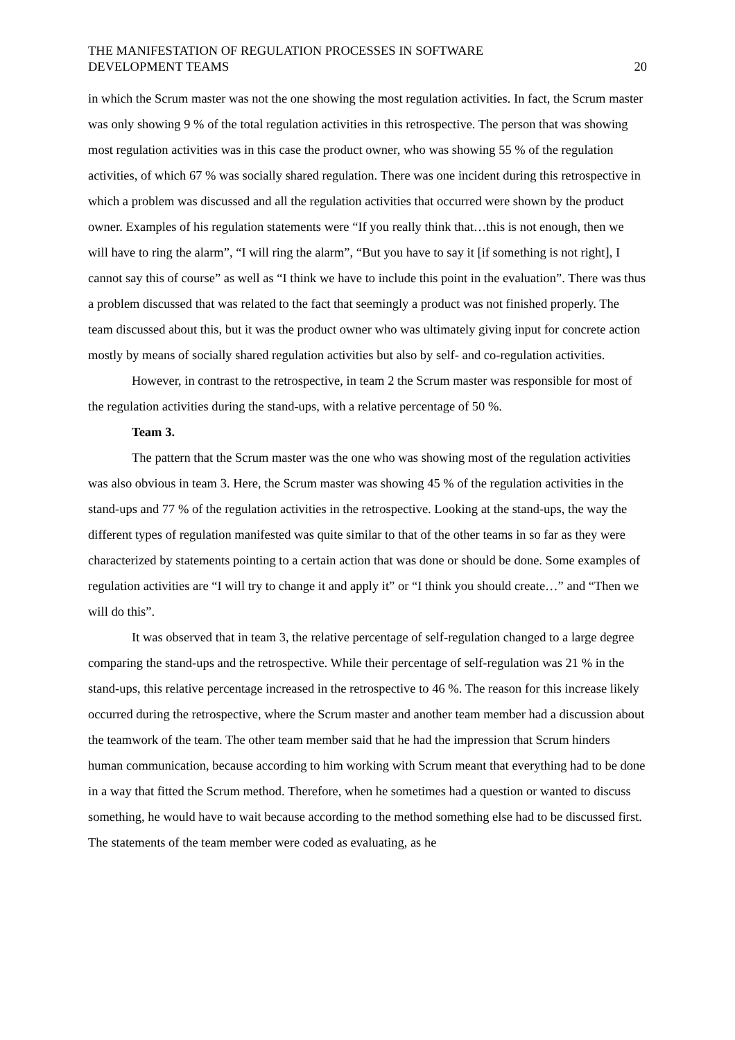THE MANIFESTATION OF REGULATION PROCESSES IN SOFTWARE
DEVELOPMENT TEAMS
20
in which the Scrum master was not the one showing the most regulation activities. In fact, the Scrum master was only showing 9 % of the total regulation activities in this retrospective. The person that was showing most regulation activities was in this case the product owner, who was showing 55 % of the regulation activities, of which 67 % was socially shared regulation. There was one incident during this retrospective in which a problem was discussed and all the regulation activities that occurred were shown by the product owner. Examples of his regulation statements were “If you really think that…this is not enough, then we will have to ring the alarm”, “I will ring the alarm”, “But you have to say it [if something is not right], I cannot say this of course” as well as “I think we have to include this point in the evaluation”. There was thus a problem discussed that was related to the fact that seemingly a product was not finished properly. The team discussed about this, but it was the product owner who was ultimately giving input for concrete action mostly by means of socially shared regulation activities but also by self- and co-regulation activities.
However, in contrast to the retrospective, in team 2 the Scrum master was responsible for most of the regulation activities during the stand-ups, with a relative percentage of 50 %.
Team 3.
The pattern that the Scrum master was the one who was showing most of the regulation activities was also obvious in team 3. Here, the Scrum master was showing 45 % of the regulation activities in the stand-ups and 77 % of the regulation activities in the retrospective. Looking at the stand-ups, the way the different types of regulation manifested was quite similar to that of the other teams in so far as they were characterized by statements pointing to a certain action that was done or should be done. Some examples of regulation activities are “I will try to change it and apply it” or “I think you should create…” and “Then we will do this”.
It was observed that in team 3, the relative percentage of self-regulation changed to a large degree comparing the stand-ups and the retrospective. While their percentage of self-regulation was 21 % in the stand-ups, this relative percentage increased in the retrospective to 46 %. The reason for this increase likely occurred during the retrospective, where the Scrum master and another team member had a discussion about the teamwork of the team. The other team member said that he had the impression that Scrum hinders human communication, because according to him working with Scrum meant that everything had to be done in a way that fitted the Scrum method. Therefore, when he sometimes had a question or wanted to discuss something, he would have to wait because according to the method something else had to be discussed first. The statements of the team member were coded as evaluating, as he